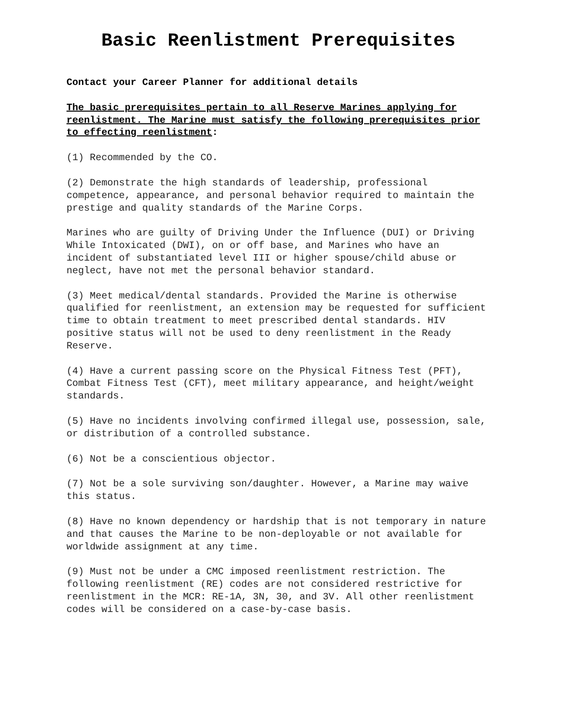Basic Reenlistment Prerequisites
Contact your Career Planner for additional details
The basic prerequisites pertain to all Reserve Marines applying for reenlistment. The Marine must satisfy the following prerequisites prior to effecting reenlistment:
(1) Recommended by the CO.
(2) Demonstrate the high standards of leadership, professional competence, appearance, and personal behavior required to maintain the prestige and quality standards of the Marine Corps.
Marines who are guilty of Driving Under the Influence (DUI) or Driving While Intoxicated (DWI), on or off base, and Marines who have an incident of substantiated level III or higher spouse/child abuse or neglect, have not met the personal behavior standard.
(3) Meet medical/dental standards. Provided the Marine is otherwise qualified for reenlistment, an extension may be requested for sufficient time to obtain treatment to meet prescribed dental standards. HIV positive status will not be used to deny reenlistment in the Ready Reserve.
(4) Have a current passing score on the Physical Fitness Test (PFT), Combat Fitness Test (CFT), meet military appearance, and height/weight standards.
(5) Have no incidents involving confirmed illegal use, possession, sale, or distribution of a controlled substance.
(6) Not be a conscientious objector.
(7) Not be a sole surviving son/daughter. However, a Marine may waive this status.
(8) Have no known dependency or hardship that is not temporary in nature and that causes the Marine to be non-deployable or not available for worldwide assignment at any time.
(9) Must not be under a CMC imposed reenlistment restriction. The following reenlistment (RE) codes are not considered restrictive for reenlistment in the MCR: RE-1A, 3N, 30, and 3V. All other reenlistment codes will be considered on a case-by-case basis.